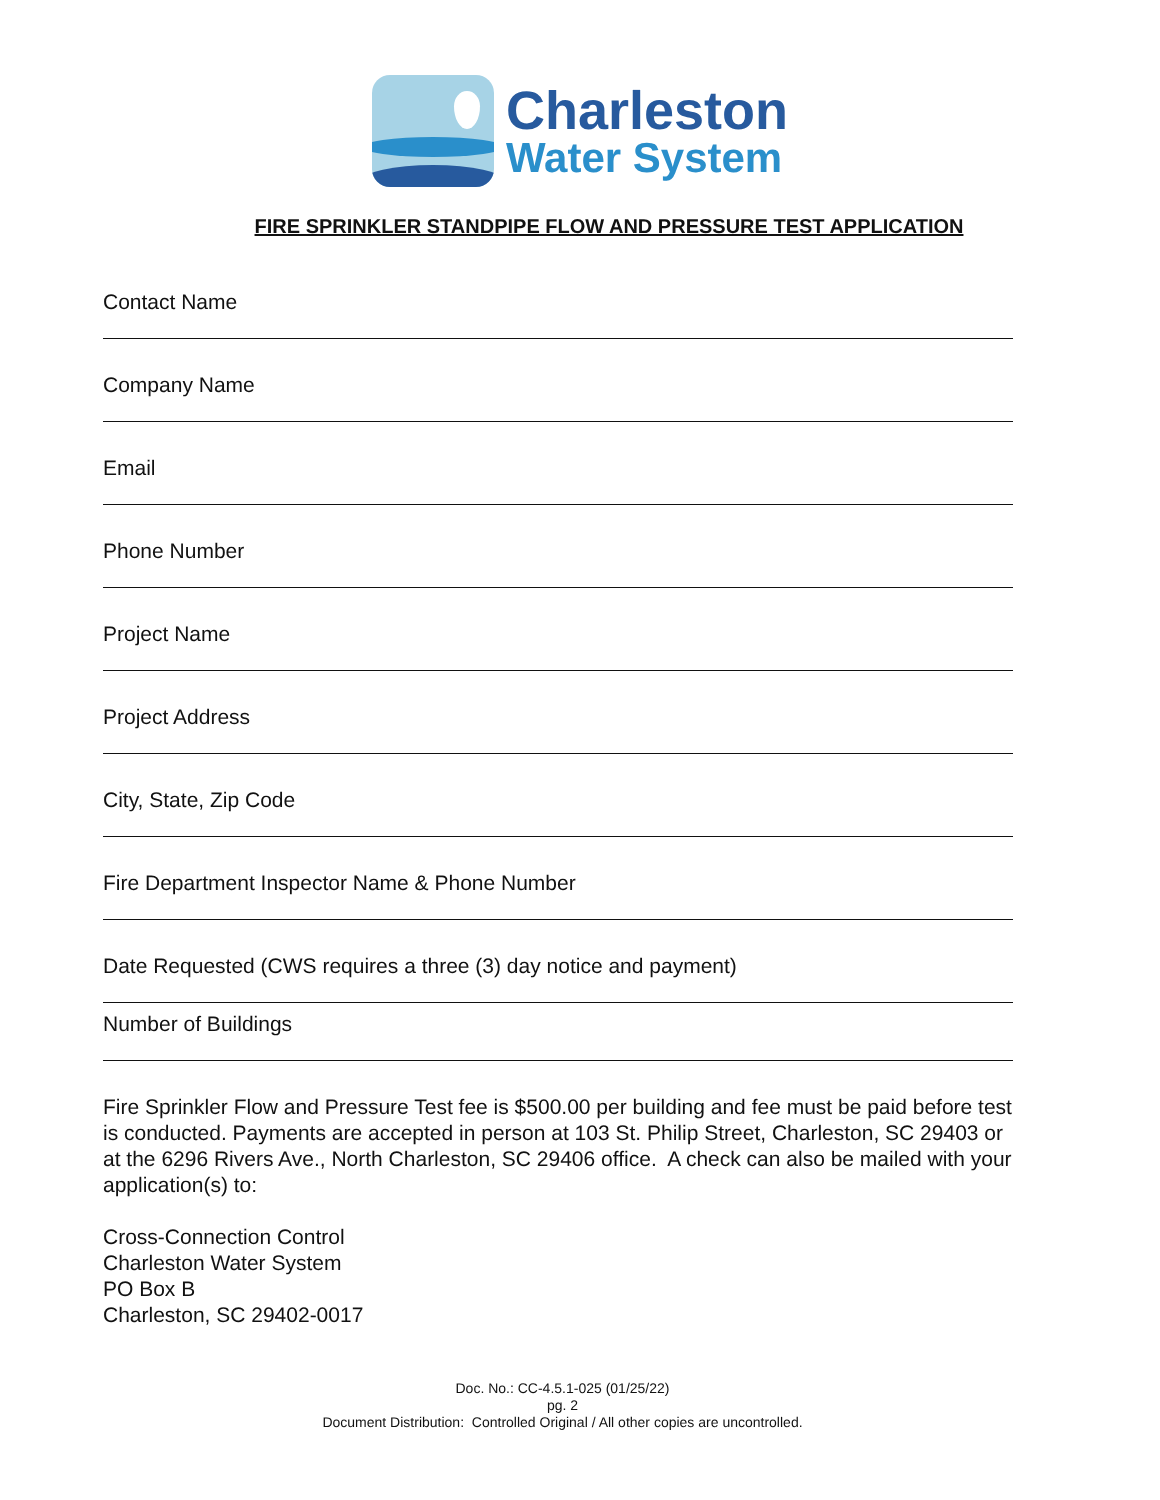Charleston
Water System
FIRE SPRINKLER STANDPIPE FLOW AND PRESSURE TEST APPLICATION
Contact Name
Company Name
Email
Phone Number
Project Name
Project Address
City, State, Zip Code
Fire Department Inspector Name & Phone Number
Date Requested (CWS requires a three (3) day notice and payment)
Number of Buildings
Fire Sprinkler Flow and Pressure Test fee is $500.00 per building and fee must be paid before test is conducted. Payments are accepted in person at 103 St. Philip Street, Charleston, SC 29403 or at the 6296 Rivers Ave., North Charleston, SC 29406 office. A check can also be mailed with your application(s) to:
Cross-Connection Control
Charleston Water System
PO Box B
Charleston, SC 29402-0017
Doc. No.: CC-4.5.1-025 (01/25/22)
pg. 2
Document Distribution: Controlled Original / All other copies are uncontrolled.